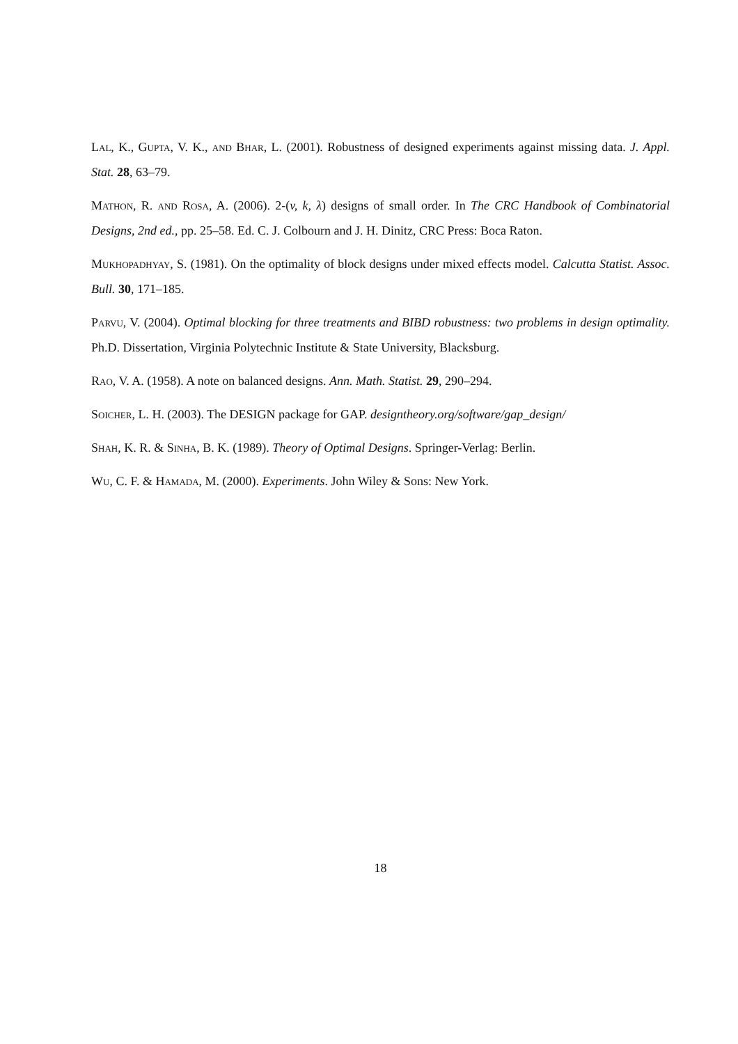Lal, K., Gupta, V. K., and Bhar, L. (2001). Robustness of designed experiments against missing data. J. Appl. Stat. 28, 63–79.
Mathon, R. and Rosa, A. (2006). 2-(v, k, λ) designs of small order. In The CRC Handbook of Combinatorial Designs, 2nd ed., pp. 25–58. Ed. C. J. Colbourn and J. H. Dinitz, CRC Press: Boca Raton.
Mukhopadhyay, S. (1981). On the optimality of block designs under mixed effects model. Calcutta Statist. Assoc. Bull. 30, 171–185.
Parvu, V. (2004). Optimal blocking for three treatments and BIBD robustness: two problems in design optimality. Ph.D. Dissertation, Virginia Polytechnic Institute & State University, Blacksburg.
Rao, V. A. (1958). A note on balanced designs. Ann. Math. Statist. 29, 290–294.
Soicher, L. H. (2003). The DESIGN package for GAP. designtheory.org/software/gap_design/
Shah, K. R. & Sinha, B. K. (1989). Theory of Optimal Designs. Springer-Verlag: Berlin.
Wu, C. F. & Hamada, M. (2000). Experiments. John Wiley & Sons: New York.
18